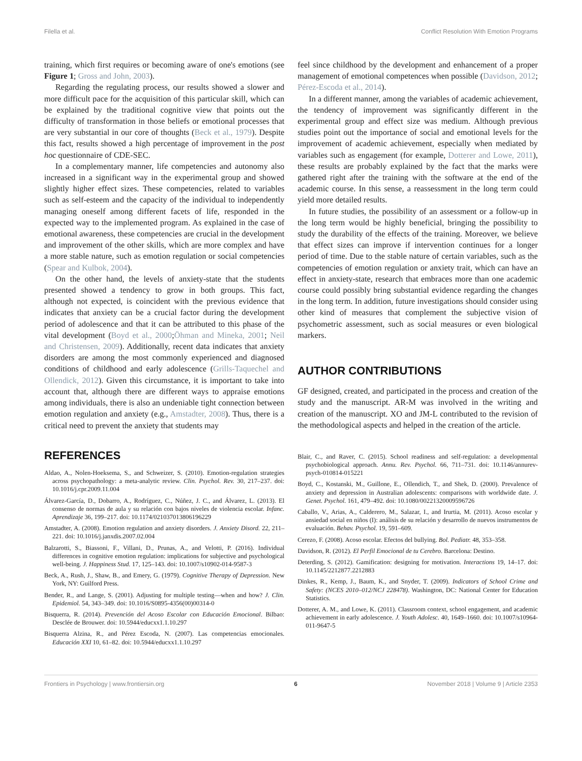Filella et al. Conflict Resolution With Emotion Programs
training, which first requires or becoming aware of one's emotions (see Figure 1; Gross and John, 2003).
Regarding the regulating process, our results showed a slower and more difficult pace for the acquisition of this particular skill, which can be explained by the traditional cognitive view that points out the difficulty of transformation in those beliefs or emotional processes that are very substantial in our core of thoughts (Beck et al., 1979). Despite this fact, results showed a high percentage of improvement in the post hoc questionnaire of CDE-SEC.
In a complementary manner, life competencies and autonomy also increased in a significant way in the experimental group and showed slightly higher effect sizes. These competencies, related to variables such as self-esteem and the capacity of the individual to independently managing oneself among different facets of life, responded in the expected way to the implemented program. As explained in the case of emotional awareness, these competencies are crucial in the development and improvement of the other skills, which are more complex and have a more stable nature, such as emotion regulation or social competencies (Spear and Kulbok, 2004).
On the other hand, the levels of anxiety-state that the students presented showed a tendency to grow in both groups. This fact, although not expected, is coincident with the previous evidence that indicates that anxiety can be a crucial factor during the development period of adolescence and that it can be attributed to this phase of the vital development (Boyd et al., 2000;Öhman and Mineka, 2001; Neil and Christensen, 2009). Additionally, recent data indicates that anxiety disorders are among the most commonly experienced and diagnosed conditions of childhood and early adolescence (Grills-Taquechel and Ollendick, 2012). Given this circumstance, it is important to take into account that, although there are different ways to appraise emotions among individuals, there is also an undeniable tight connection between emotion regulation and anxiety (e.g., Amstadter, 2008). Thus, there is a critical need to prevent the anxiety that students may
feel since childhood by the development and enhancement of a proper management of emotional competences when possible (Davidson, 2012; Pérez-Escoda et al., 2014).
In a different manner, among the variables of academic achievement, the tendency of improvement was significantly different in the experimental group and effect size was medium. Although previous studies point out the importance of social and emotional levels for the improvement of academic achievement, especially when mediated by variables such as engagement (for example, Dotterer and Lowe, 2011), these results are probably explained by the fact that the marks were gathered right after the training with the software at the end of the academic course. In this sense, a reassessment in the long term could yield more detailed results.
In future studies, the possibility of an assessment or a follow-up in the long term would be highly beneficial, bringing the possibility to study the durability of the effects of the training. Moreover, we believe that effect sizes can improve if intervention continues for a longer period of time. Due to the stable nature of certain variables, such as the competencies of emotion regulation or anxiety trait, which can have an effect in anxiety-state, research that embraces more than one academic course could possibly bring substantial evidence regarding the changes in the long term. In addition, future investigations should consider using other kind of measures that complement the subjective vision of psychometric assessment, such as social measures or even biological markers.
AUTHOR CONTRIBUTIONS
GF designed, created, and participated in the process and creation of the study and the manuscript. AR-M was involved in the writing and creation of the manuscript. XO and JM-L contributed to the revision of the methodological aspects and helped in the creation of the article.
REFERENCES
Aldao, A., Nolen-Hoeksema, S., and Schweizer, S. (2010). Emotion-regulation strategies across psychopathology: a meta-analytic review. Clin. Psychol. Rev. 30, 217–237. doi: 10.1016/j.cpr.2009.11.004
Álvarez-García, D., Dobarro, A., Rodríguez, C., Núñez, J. C., and Álvarez, L. (2013). El consenso de normas de aula y su relación con bajos niveles de violencia escolar. Infanc. Aprendizaje 36, 199–217. doi: 10.1174/021037013806196229
Amstadter, A. (2008). Emotion regulation and anxiety disorders. J. Anxiety Disord. 22, 211–221. doi: 10.1016/j.janxdis.2007.02.004
Balzarotti, S., Biassoni, F., Villani, D., Prunas, A., and Velotti, P. (2016). Individual differences in cognitive emotion regulation: implications for subjective and psychological well-being. J. Happiness Stud. 17, 125–143. doi: 10.1007/s10902-014-9587-3
Beck, A., Rush, J., Shaw, B., and Emery, G. (1979). Cognitive Therapy of Depression. New York, NY: Guilford Press.
Bender, R., and Lange, S. (2001). Adjusting for multiple testing—when and how? J. Clin. Epidemiol. 54, 343–349. doi: 10.1016/S0895-4356(00)00314-0
Bisquerra, R. (2014). Prevención del Acoso Escolar con Educación Emocional. Bilbao: Desclée de Brouwer. doi: 10.5944/educxx1.1.10.297
Bisquerra Alzina, R., and Pérez Escoda, N. (2007). Las competencias emocionales. Educación XXI 10, 61–82. doi: 10.5944/educxx1.1.10.297
Blair, C., and Raver, C. (2015). School readiness and self-regulation: a developmental psychobiological approach. Annu. Rev. Psychol. 66, 711–731. doi: 10.1146/annurev-psych-010814-015221
Boyd, C., Kostanski, M., Guillone, E., Ollendich, T., and Shek, D. (2000). Prevalence of anxiety and depression in Australian adolescents: comparisons with worldwide date. J. Genet. Psychol. 161, 479–492. doi: 10.1080/00221320009596726
Caballo, V., Arias, A., Calderero, M., Salazar, I., and Irurtia, M. (2011). Acoso escolar y ansiedad social en niños (I): análisis de su relación y desarrollo de nuevos instrumentos de evaluación. Behav. Psychol. 19, 591–609.
Cerezo, F. (2008). Acoso escolar. Efectos del bullying. Bol. Pediatr. 48, 353–358.
Davidson, R. (2012). El Perfil Emocional de tu Cerebro. Barcelona: Destino.
Deterding, S. (2012). Gamification: designing for motivation. Interactions 19, 14–17. doi: 10.1145/2212877.2212883
Dinkes, R., Kemp, J., Baum, K., and Snyder, T. (2009). Indicators of School Crime and Safety: (NCES 2010–012/NCJ 228478). Washington, DC: National Center for Education Statistics.
Dotterer, A. M., and Lowe, K. (2011). Classroom context, school engagement, and academic achievement in early adolescence. J. Youth Adolesc. 40, 1649–1660. doi: 10.1007/s10964-011-9647-5
Frontiers in Psychology | www.frontiersin.org 6 November 2018 | Volume 9 | Article 2353